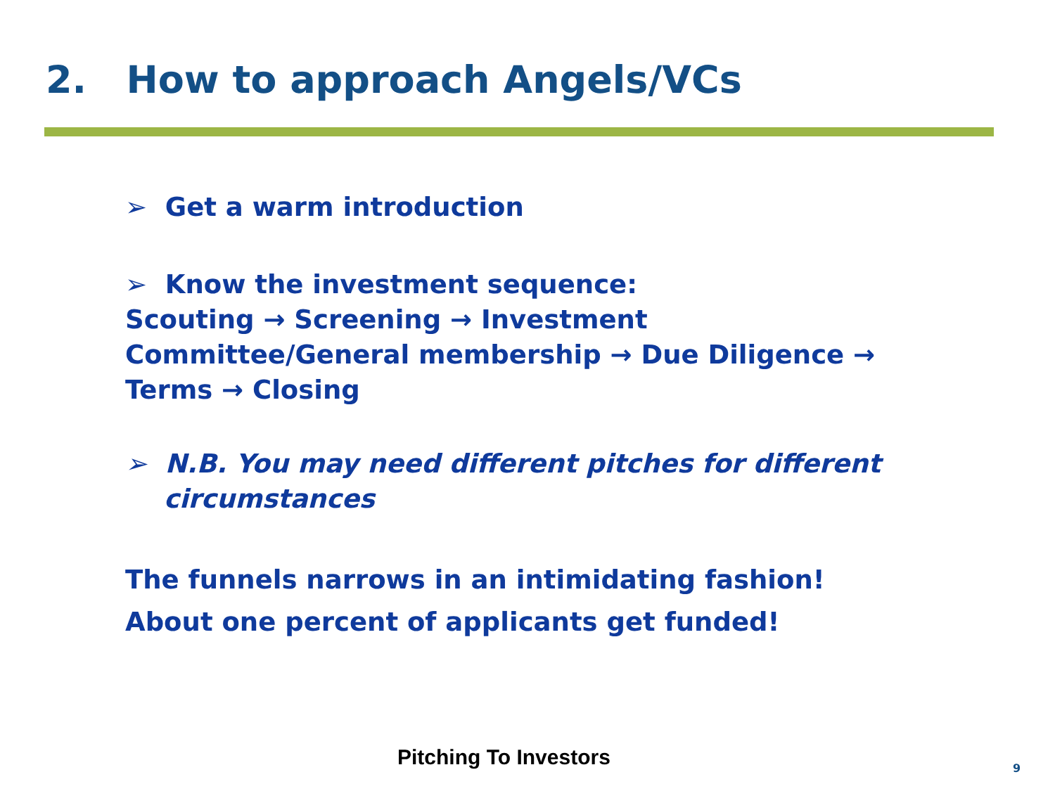2. How to approach Angels/VCs
➢ Get a warm introduction
➢ Know the investment sequence:
Scouting → Screening → Investment Committee/General membership → Due Diligence → Terms → Closing
➢ N.B. You may need different pitches for different circumstances
The funnels narrows in an intimidating fashion!
About one percent of applicants get funded!
Pitching To Investors 9